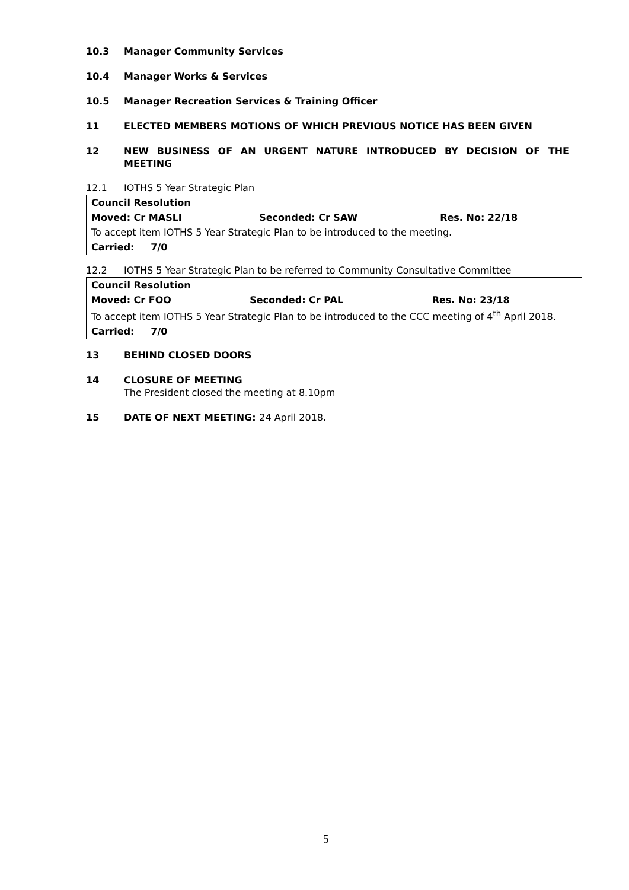10.3 Manager Community Services
10.4 Manager Works & Services
10.5 Manager Recreation Services & Training Officer
11 ELECTED MEMBERS MOTIONS OF WHICH PREVIOUS NOTICE HAS BEEN GIVEN
12 NEW BUSINESS OF AN URGENT NATURE INTRODUCED BY DECISION OF THE MEETING
12.1 IOTHS 5 Year Strategic Plan
| Council Resolution | | |
| Moved: Cr MASLI | Seconded: Cr SAW | Res. No: 22/18 |
| To accept item IOTHS 5 Year Strategic Plan to be introduced to the meeting. | | |
| Carried: 7/0 | | |
12.2 IOTHS 5 Year Strategic Plan to be referred to Community Consultative Committee
| Council Resolution | | |
| Moved: Cr FOO | Seconded: Cr PAL | Res. No: 23/18 |
| To accept item IOTHS 5 Year Strategic Plan to be introduced to the CCC meeting of 4<sup>th</sup> April 2018. | | |
| Carried: 7/0 | | |
13 BEHIND CLOSED DOORS
14 CLOSURE OF MEETING
The President closed the meeting at 8.10pm
15 DATE OF NEXT MEETING: 24 April 2018.
5